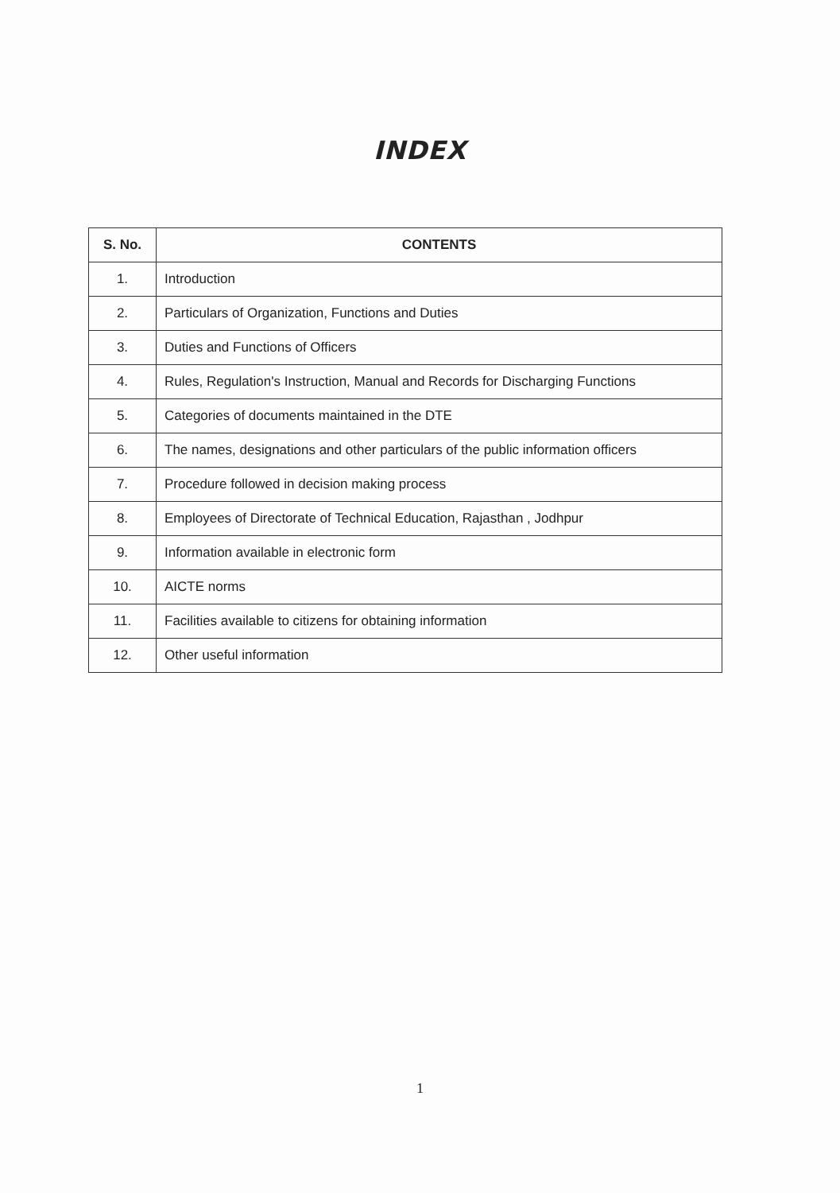INDEX
| S. No. | CONTENTS |
| --- | --- |
| 1. | Introduction |
| 2. | Particulars of Organization, Functions and Duties |
| 3. | Duties and Functions of Officers |
| 4. | Rules, Regulation's Instruction, Manual and Records for Discharging Functions |
| 5. | Categories of documents maintained in the DTE |
| 6. | The names, designations and other particulars of the public information officers |
| 7. | Procedure followed in decision making process |
| 8. | Employees of Directorate of Technical Education, Rajasthan , Jodhpur |
| 9. | Information available in electronic form |
| 10. | AICTE norms |
| 11. | Facilities available to citizens for obtaining information |
| 12. | Other useful information |
1